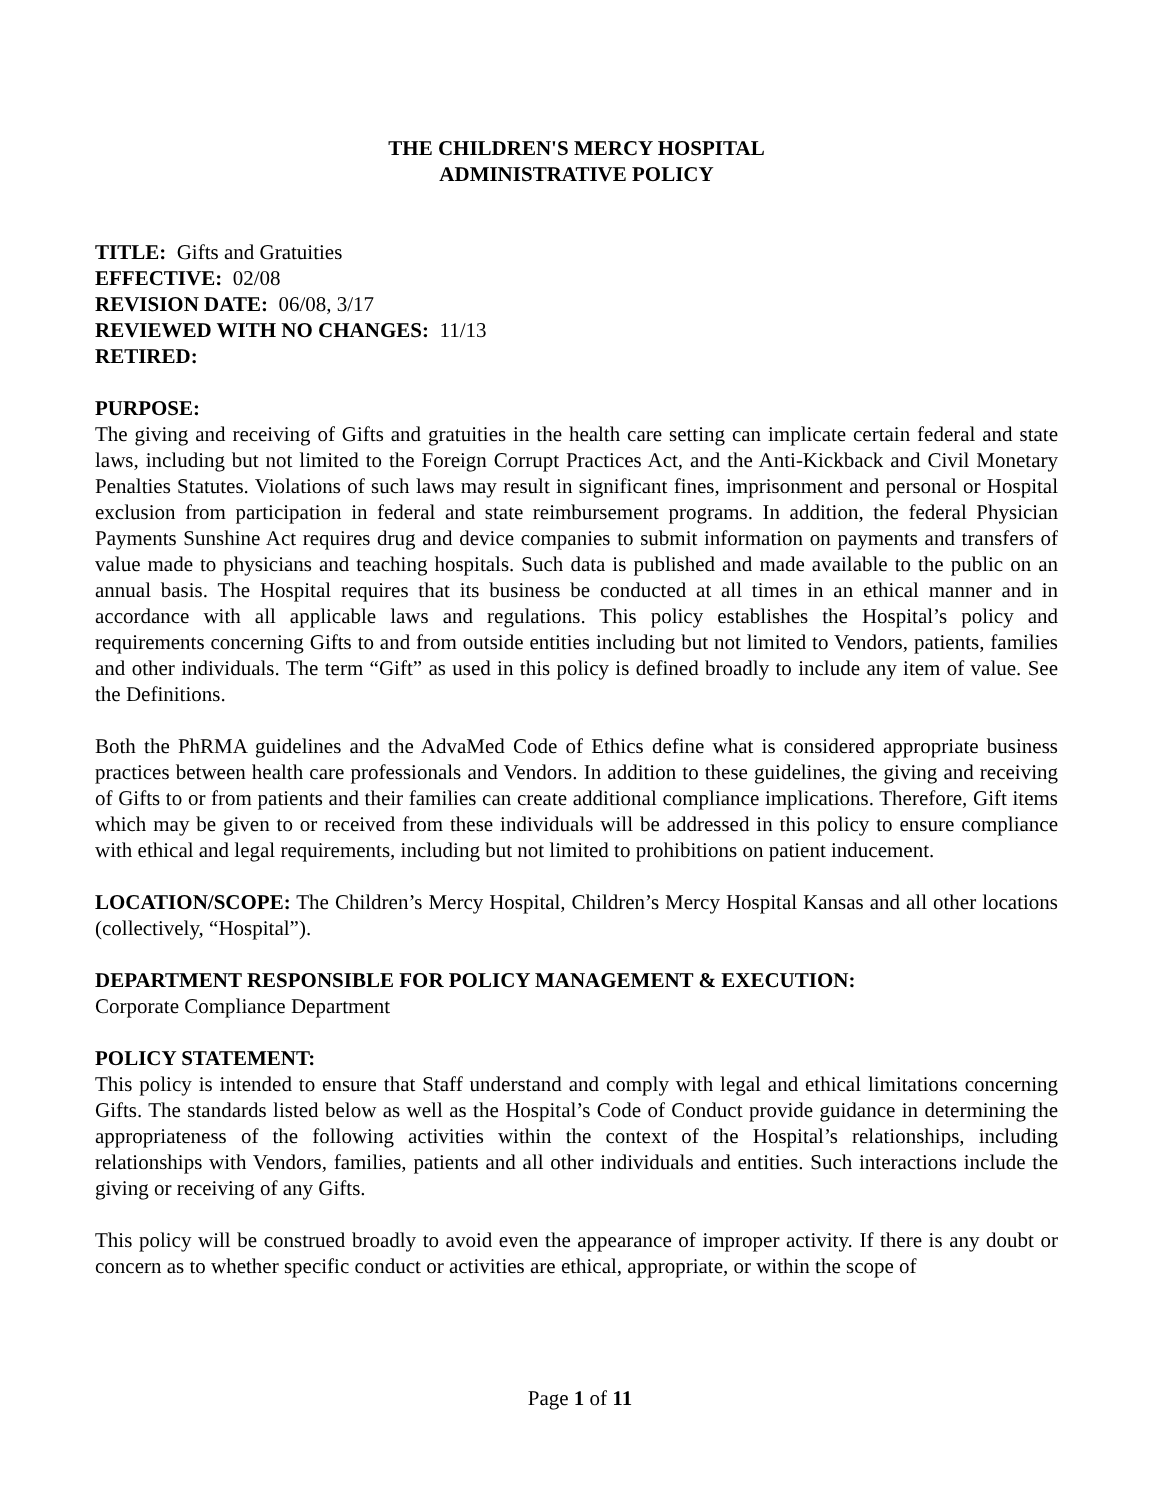THE CHILDREN'S MERCY HOSPITAL
ADMINISTRATIVE POLICY
TITLE: Gifts and Gratuities
EFFECTIVE: 02/08
REVISION DATE: 06/08, 3/17
REVIEWED WITH NO CHANGES: 11/13
RETIRED:
PURPOSE:
The giving and receiving of Gifts and gratuities in the health care setting can implicate certain federal and state laws, including but not limited to the Foreign Corrupt Practices Act, and the Anti-Kickback and Civil Monetary Penalties Statutes. Violations of such laws may result in significant fines, imprisonment and personal or Hospital exclusion from participation in federal and state reimbursement programs. In addition, the federal Physician Payments Sunshine Act requires drug and device companies to submit information on payments and transfers of value made to physicians and teaching hospitals. Such data is published and made available to the public on an annual basis. The Hospital requires that its business be conducted at all times in an ethical manner and in accordance with all applicable laws and regulations. This policy establishes the Hospital’s policy and requirements concerning Gifts to and from outside entities including but not limited to Vendors, patients, families and other individuals. The term “Gift” as used in this policy is defined broadly to include any item of value. See the Definitions.
Both the PhRMA guidelines and the AdvaMed Code of Ethics define what is considered appropriate business practices between health care professionals and Vendors. In addition to these guidelines, the giving and receiving of Gifts to or from patients and their families can create additional compliance implications. Therefore, Gift items which may be given to or received from these individuals will be addressed in this policy to ensure compliance with ethical and legal requirements, including but not limited to prohibitions on patient inducement.
LOCATION/SCOPE: The Children’s Mercy Hospital, Children’s Mercy Hospital Kansas and all other locations (collectively, “Hospital”).
DEPARTMENT RESPONSIBLE FOR POLICY MANAGEMENT & EXECUTION:
Corporate Compliance Department
POLICY STATEMENT:
This policy is intended to ensure that Staff understand and comply with legal and ethical limitations concerning Gifts. The standards listed below as well as the Hospital’s Code of Conduct provide guidance in determining the appropriateness of the following activities within the context of the Hospital’s relationships, including relationships with Vendors, families, patients and all other individuals and entities. Such interactions include the giving or receiving of any Gifts.
This policy will be construed broadly to avoid even the appearance of improper activity. If there is any doubt or concern as to whether specific conduct or activities are ethical, appropriate, or within the scope of
Page 1 of 11